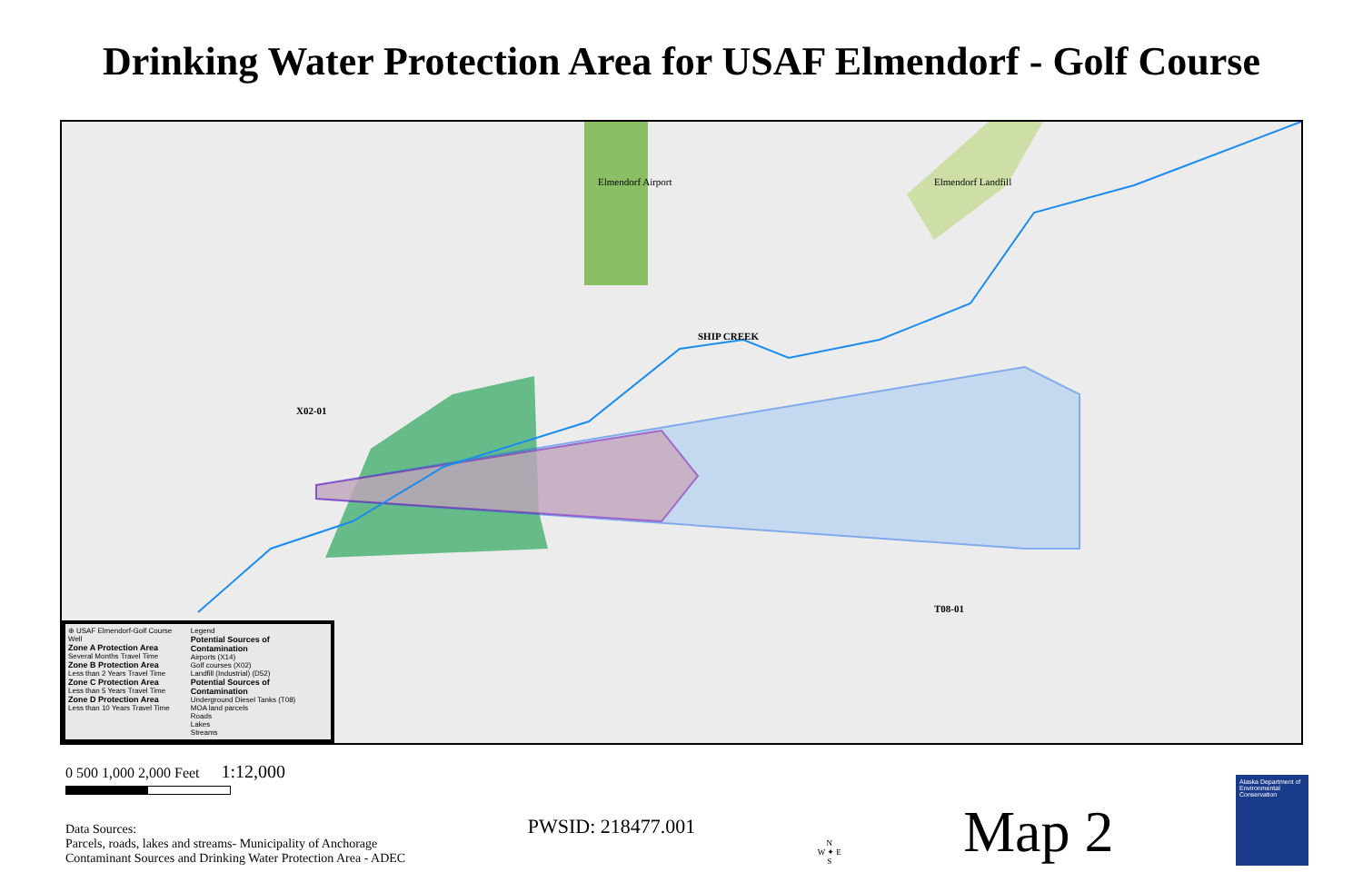Drinking Water Protection Area for USAF Elmendorf - Golf Course
X02-01
SHIP CREEK
T08-01
Elmendorf Airport Elmendorf Landfill
⊕ USAF Elmendorf-Golf Course Well
Zone A Protection Area
Several Months Travel Time
Zone B Protection Area
Less than 2 Years Travel Time
Zone C Protection Area
Less than 5 Years Travel Time
Zone D Protection Area
Less than 10 Years Travel Time
Legend
Potential Sources of Contamination
Airports (X14)
Golf courses (X02)
Landfill (Industrial) (D52)
Potential Sources of Contamination
Underground Diesel Tanks (T08)
MOA land parcels
Roads
Lakes
Streams
0 500 1,000 2,000 Feet 1:12,000
Data Sources:
Parcels, roads, lakes and streams- Municipality of Anchorage
Contaminant Sources and Drinking Water Protection Area - ADEC
PWSID: 218477.001
N
W ✦ E
S
Map 2
Alaska Department of Environmental Conservation